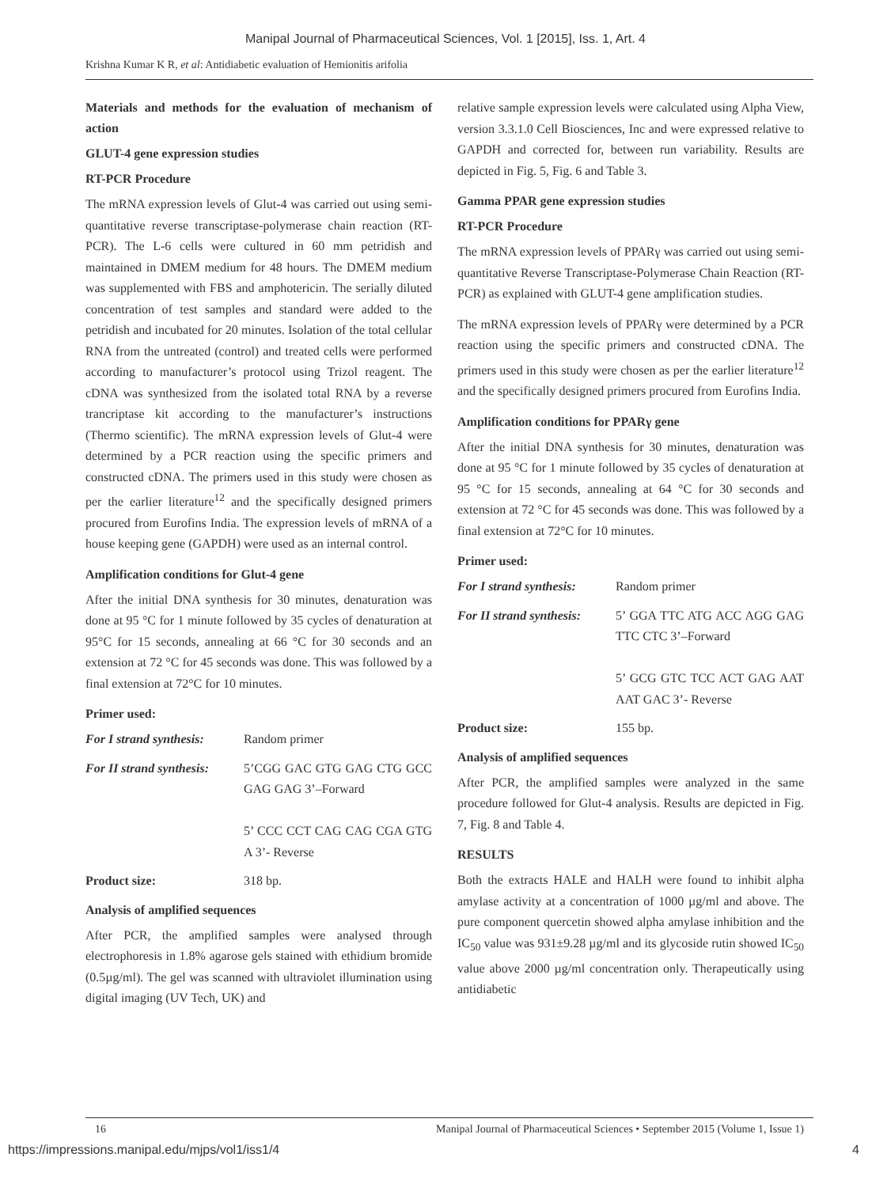Manipal Journal of Pharmaceutical Sciences, Vol. 1 [2015], Iss. 1, Art. 4
Krishna Kumar K R, et al: Antidiabetic evaluation of Hemionitis arifolia
Materials and methods for the evaluation of mechanism of action
GLUT-4 gene expression studies
RT-PCR Procedure
The mRNA expression levels of Glut-4 was carried out using semi-quantitative reverse transcriptase-polymerase chain reaction (RT-PCR). The L-6 cells were cultured in 60 mm petridish and maintained in DMEM medium for 48 hours. The DMEM medium was supplemented with FBS and amphotericin. The serially diluted concentration of test samples and standard were added to the petridish and incubated for 20 minutes. Isolation of the total cellular RNA from the untreated (control) and treated cells were performed according to manufacturer’s protocol using Trizol reagent. The cDNA was synthesized from the isolated total RNA by a reverse trancriptase kit according to the manufacturer’s instructions (Thermo scientific). The mRNA expression levels of Glut-4 were determined by a PCR reaction using the specific primers and constructed cDNA. The primers used in this study were chosen as per the earlier literature<sup>12</sup> and the specifically designed primers procured from Eurofins India. The expression levels of mRNA of a house keeping gene (GAPDH) were used as an internal control.
Amplification conditions for Glut-4 gene
After the initial DNA synthesis for 30 minutes, denaturation was done at 95 °C for 1 minute followed by 35 cycles of denaturation at 95°C for 15 seconds, annealing at 66 °C for 30 seconds and an extension at 72 °C for 45 seconds was done. This was followed by a final extension at 72°C for 10 minutes.
Primer used:
For I strand synthesis: Random primer
For II strand synthesis: 5’CGG GAC GTG GAG CTG GCC GAG GAG 3’–Forward
5’ CCC CCT CAG CAG CGA GTG A 3’- Reverse
Product size: 318 bp.
Analysis of amplified sequences
After PCR, the amplified samples were analysed through electrophoresis in 1.8% agarose gels stained with ethidium bromide (0.5µg/ml). The gel was scanned with ultraviolet illumination using digital imaging (UV Tech, UK) and
relative sample expression levels were calculated using Alpha View, version 3.3.1.0 Cell Biosciences, Inc and were expressed relative to GAPDH and corrected for, between run variability. Results are depicted in Fig. 5, Fig. 6 and Table 3.
Gamma PPAR gene expression studies
RT-PCR Procedure
The mRNA expression levels of PPARγ was carried out using semi-quantitative Reverse Transcriptase-Polymerase Chain Reaction (RT-PCR) as explained with GLUT-4 gene amplification studies.
The mRNA expression levels of PPARγ were determined by a PCR reaction using the specific primers and constructed cDNA. The primers used in this study were chosen as per the earlier literature<sup>12</sup> and the specifically designed primers procured from Eurofins India.
Amplification conditions for PPARγ gene
After the initial DNA synthesis for 30 minutes, denaturation was done at 95 °C for 1 minute followed by 35 cycles of denaturation at 95 °C for 15 seconds, annealing at 64 °C for 30 seconds and extension at 72 °C for 45 seconds was done. This was followed by a final extension at 72°C for 10 minutes.
Primer used:
For I strand synthesis: Random primer
For II strand synthesis: 5’ GGA TTC ATG ACC AGG GAG TTC CTC 3’–Forward
5’ GCG GTC TCC ACT GAG AAT AAT GAC 3’- Reverse
Product size: 155 bp.
Analysis of amplified sequences
After PCR, the amplified samples were analyzed in the same procedure followed for Glut-4 analysis. Results are depicted in Fig. 7, Fig. 8 and Table 4.
RESULTS
Both the extracts HALE and HALH were found to inhibit alpha amylase activity at a concentration of 1000 µg/ml and above. The pure component quercetin showed alpha amylase inhibition and the IC<sub>50</sub> value was 931±9.28 µg/ml and its glycoside rutin showed IC<sub>50</sub> value above 2000 µg/ml concentration only. Therapeutically using antidiabetic
16 Manipal Journal of Pharmaceutical Sciences • September 2015 (Volume 1, Issue 1)
https://impressions.manipal.edu/mjps/vol1/iss1/4 4